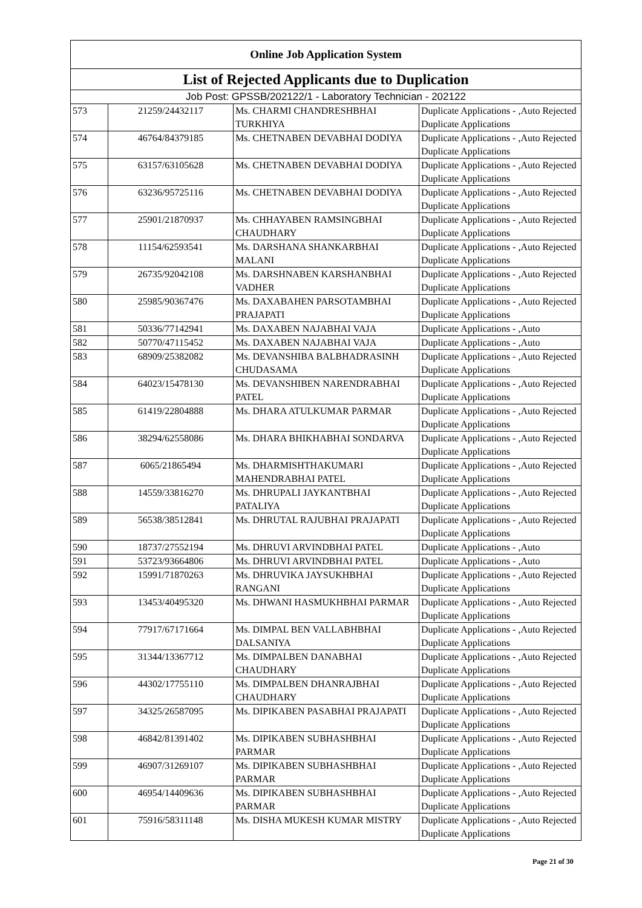| Online Job Application System | | | |
| --- | --- | --- | --- |
| List of Rejected Applicants due to Duplication | | | |
| Job Post: GPSSB/202122/1 - Laboratory Technician - 202122 | | | |
| 573 | 21259/24432117 | Ms. CHARMI CHANDRESHBHAI TURKHIYA | Duplicate Applications - ,Auto Rejected Duplicate Applications |
| 574 | 46764/84379185 | Ms. CHETNABEN DEVABHAI DODIYA | Duplicate Applications - ,Auto Rejected Duplicate Applications |
| 575 | 63157/63105628 | Ms. CHETNABEN DEVABHAI DODIYA | Duplicate Applications - ,Auto Rejected Duplicate Applications |
| 576 | 63236/95725116 | Ms. CHETNABEN DEVABHAI DODIYA | Duplicate Applications - ,Auto Rejected Duplicate Applications |
| 577 | 25901/21870937 | Ms. CHHAYABEN RAMSINGBHAI CHAUDHARY | Duplicate Applications - ,Auto Rejected Duplicate Applications |
| 578 | 11154/62593541 | Ms. DARSHANA SHANKARBHAI MALANI | Duplicate Applications - ,Auto Rejected Duplicate Applications |
| 579 | 26735/92042108 | Ms. DARSHNABEN KARSHANBHAI VADHER | Duplicate Applications - ,Auto Rejected Duplicate Applications |
| 580 | 25985/90367476 | Ms. DAXABAHEN PARSOTAMBHAI PRAJAPATI | Duplicate Applications - ,Auto Rejected Duplicate Applications |
| 581 | 50336/77142941 | Ms. DAXABEN NAJABHAI VAJA | Duplicate Applications - ,Auto |
| 582 | 50770/47115452 | Ms. DAXABEN NAJABHAI VAJA | Duplicate Applications - ,Auto |
| 583 | 68909/25382082 | Ms. DEVANSHIBA BALBHADRASINH CHUDASAMA | Duplicate Applications - ,Auto Rejected Duplicate Applications |
| 584 | 64023/15478130 | Ms. DEVANSHIBEN NARENDRABHAI PATEL | Duplicate Applications - ,Auto Rejected Duplicate Applications |
| 585 | 61419/22804888 | Ms. DHARA ATULKUMAR PARMAR | Duplicate Applications - ,Auto Rejected Duplicate Applications |
| 586 | 38294/62558086 | Ms. DHARA BHIKHABHAI SONDARVA | Duplicate Applications - ,Auto Rejected Duplicate Applications |
| 587 | 6065/21865494 | Ms. DHARMISHTHAKUMARI MAHENDRABHAI PATEL | Duplicate Applications - ,Auto Rejected Duplicate Applications |
| 588 | 14559/33816270 | Ms. DHRUPALI JAYKANTBHAI PATALIYA | Duplicate Applications - ,Auto Rejected Duplicate Applications |
| 589 | 56538/38512841 | Ms. DHRUTAL RAJUBHAI PRAJAPATI | Duplicate Applications - ,Auto Rejected Duplicate Applications |
| 590 | 18737/27552194 | Ms. DHRUVI ARVINDBHAI PATEL | Duplicate Applications - ,Auto |
| 591 | 53723/93664806 | Ms. DHRUVI ARVINDBHAI PATEL | Duplicate Applications - ,Auto |
| 592 | 15991/71870263 | Ms. DHRUVIKA JAYSUKHBHAI RANGANI | Duplicate Applications - ,Auto Rejected Duplicate Applications |
| 593 | 13453/40495320 | Ms. DHWANI HASMUKHBHAI PARMAR | Duplicate Applications - ,Auto Rejected Duplicate Applications |
| 594 | 77917/67171664 | Ms. DIMPAL BEN VALLABHBHAI DALSANIYA | Duplicate Applications - ,Auto Rejected Duplicate Applications |
| 595 | 31344/13367712 | Ms. DIMPALBEN DANABHAI CHAUDHARY | Duplicate Applications - ,Auto Rejected Duplicate Applications |
| 596 | 44302/17755110 | Ms. DIMPALBEN DHANRAJBHAI CHAUDHARY | Duplicate Applications - ,Auto Rejected Duplicate Applications |
| 597 | 34325/26587095 | Ms. DIPIKABEN PASABHAI PRAJAPATI | Duplicate Applications - ,Auto Rejected Duplicate Applications |
| 598 | 46842/81391402 | Ms. DIPIKABEN SUBHASHBHAI PARMAR | Duplicate Applications - ,Auto Rejected Duplicate Applications |
| 599 | 46907/31269107 | Ms. DIPIKABEN SUBHASHBHAI PARMAR | Duplicate Applications - ,Auto Rejected Duplicate Applications |
| 600 | 46954/14409636 | Ms. DIPIKABEN SUBHASHBHAI PARMAR | Duplicate Applications - ,Auto Rejected Duplicate Applications |
| 601 | 75916/58311148 | Ms. DISHA MUKESH KUMAR MISTRY | Duplicate Applications - ,Auto Rejected Duplicate Applications |
Page 21 of 30